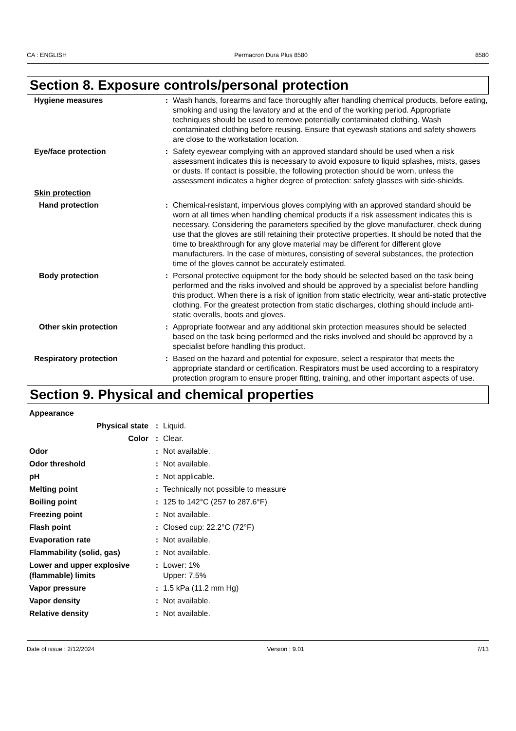CA : ENGLISH Permacron Dura Plus 8580 8580
Section 8. Exposure controls/personal protection
| Hygiene measures | : | Wash hands, forearms and face thoroughly after handling chemical products, before eating, smoking and using the lavatory and at the end of the working period. Appropriate techniques should be used to remove potentially contaminated clothing. Wash contaminated clothing before reusing. Ensure that eyewash stations and safety showers are close to the workstation location. |
| Eye/face protection | : | Safety eyewear complying with an approved standard should be used when a risk assessment indicates this is necessary to avoid exposure to liquid splashes, mists, gases or dusts. If contact is possible, the following protection should be worn, unless the assessment indicates a higher degree of protection: safety glasses with side-shields. |
| Skin protection | | |
| Hand protection | : | Chemical-resistant, impervious gloves complying with an approved standard should be worn at all times when handling chemical products if a risk assessment indicates this is necessary. Considering the parameters specified by the glove manufacturer, check during use that the gloves are still retaining their protective properties. It should be noted that the time to breakthrough for any glove material may be different for different glove manufacturers. In the case of mixtures, consisting of several substances, the protection time of the gloves cannot be accurately estimated. |
| Body protection | : | Personal protective equipment for the body should be selected based on the task being performed and the risks involved and should be approved by a specialist before handling this product. When there is a risk of ignition from static electricity, wear anti-static protective clothing. For the greatest protection from static discharges, clothing should include anti-static overalls, boots and gloves. |
| Other skin protection | : | Appropriate footwear and any additional skin protection measures should be selected based on the task being performed and the risks involved and should be approved by a specialist before handling this product. |
| Respiratory protection | : | Based on the hazard and potential for exposure, select a respirator that meets the appropriate standard or certification. Respirators must be used according to a respiratory protection program to ensure proper fitting, training, and other important aspects of use. |
Section 9. Physical and chemical properties
| Appearance | | |
| Physical state | : | Liquid. |
| Color | : | Clear. |
| Odor | : | Not available. |
| Odor threshold | : | Not available. |
| pH | : | Not applicable. |
| Melting point | : | Technically not possible to measure |
| Boiling point | : | 125 to 142°C (257 to 287.6°F) |
| Freezing point | : | Not available. |
| Flash point | : | Closed cup: 22.2°C (72°F) |
| Evaporation rate | : | Not available. |
| Flammability (solid, gas) | : | Not available. |
| Lower and upper explosive (flammable) limits | : | Lower: 1% Upper: 7.5% |
| Vapor pressure | : | 1.5 kPa (11.2 mm Hg) |
| Vapor density | : | Not available. |
| Relative density | : | Not available. |
Date of issue : 2/12/2024 Version : 9.01 7/13